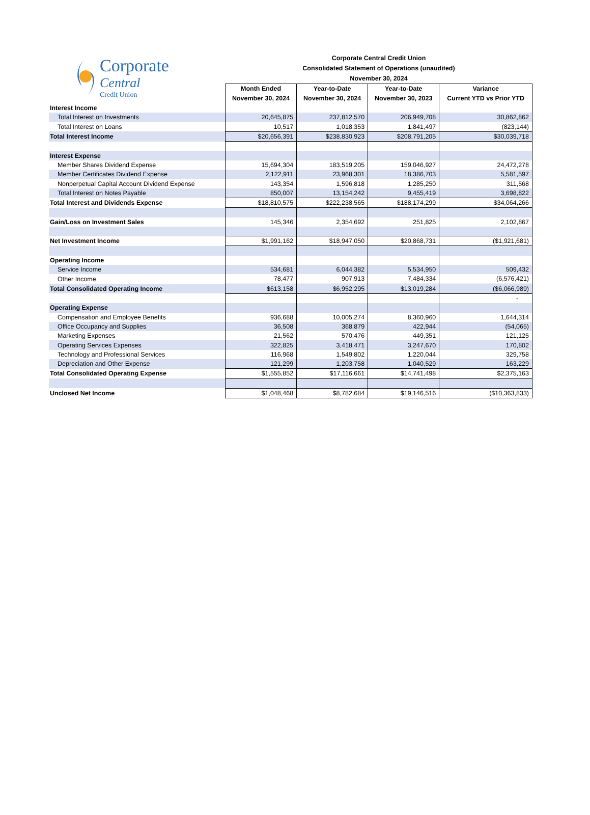| Corporate Central Credit Union | Corporate Central Credit Union Consolidated Statement of Operations (unaudited) November 30, 2024 | | | |
| | Month Ended November 30, 2024 | Year-to-Date November 30, 2024 | Year-to-Date November 30, 2023 | Variance Current YTD vs Prior YTD |
| Interest Income | | | | |
| Total Interest on Investments | 20,645,875 | 237,812,570 | 206,949,708 | 30,862,862 |
| Total Interest on Loans | 10,517 | 1,018,353 | 1,841,497 | (823,144) |
| Total Interest Income | $20,656,391 | $238,830,923 | $208,791,205 | $30,039,718 |
| Interest Expense | | | | |
| Member Shares Dividend Expense | 15,694,304 | 183,519,205 | 159,046,927 | 24,472,278 |
| Member Certificates Dividend Expense | 2,122,911 | 23,968,301 | 18,386,703 | 5,581,597 |
| Nonperpetual Capital Account Dividend Expense | 143,354 | 1,596,818 | 1,285,250 | 311,568 |
| Total Interest on Notes Payable | 850,007 | 13,154,242 | 9,455,419 | 3,698,822 |
| Total Interest and Dividends Expense | $18,810,575 | $222,238,565 | $188,174,299 | $34,064,266 |
| Gain/Loss on Investment Sales | 145,346 | 2,354,692 | 251,825 | 2,102,867 |
| Net Investment Income | $1,991,162 | $18,947,050 | $20,868,731 | ($1,921,681) |
| Operating Income | | | | |
| Service Income | 534,681 | 6,044,382 | 5,534,950 | 509,432 |
| Other Income | 78,477 | 907,913 | 7,484,334 | (6,576,421) |
| Total Consolidated Operating Income | $613,158 | $6,952,295 | $13,019,284 | ($6,066,989) |
| | | | | - |
| Operating Expense | | | | |
| Compensation and Employee Benefits | 936,688 | 10,005,274 | 8,360,960 | 1,644,314 |
| Office Occupancy and Supplies | 36,508 | 368,879 | 422,944 | (54,065) |
| Marketing Expenses | 21,562 | 570,476 | 449,351 | 121,125 |
| Operating Services Expenses | 322,825 | 3,418,471 | 3,247,670 | 170,802 |
| Technology and Professional Services | 116,968 | 1,549,802 | 1,220,044 | 329,758 |
| Depreciation and Other Expense | 121,299 | 1,203,758 | 1,040,529 | 163,229 |
| Total Consolidated Operating Expense | $1,555,852 | $17,116,661 | $14,741,498 | $2,375,163 |
| Unclosed Net Income | $1,048,468 | $8,782,684 | $19,146,516 | ($10,363,833) |